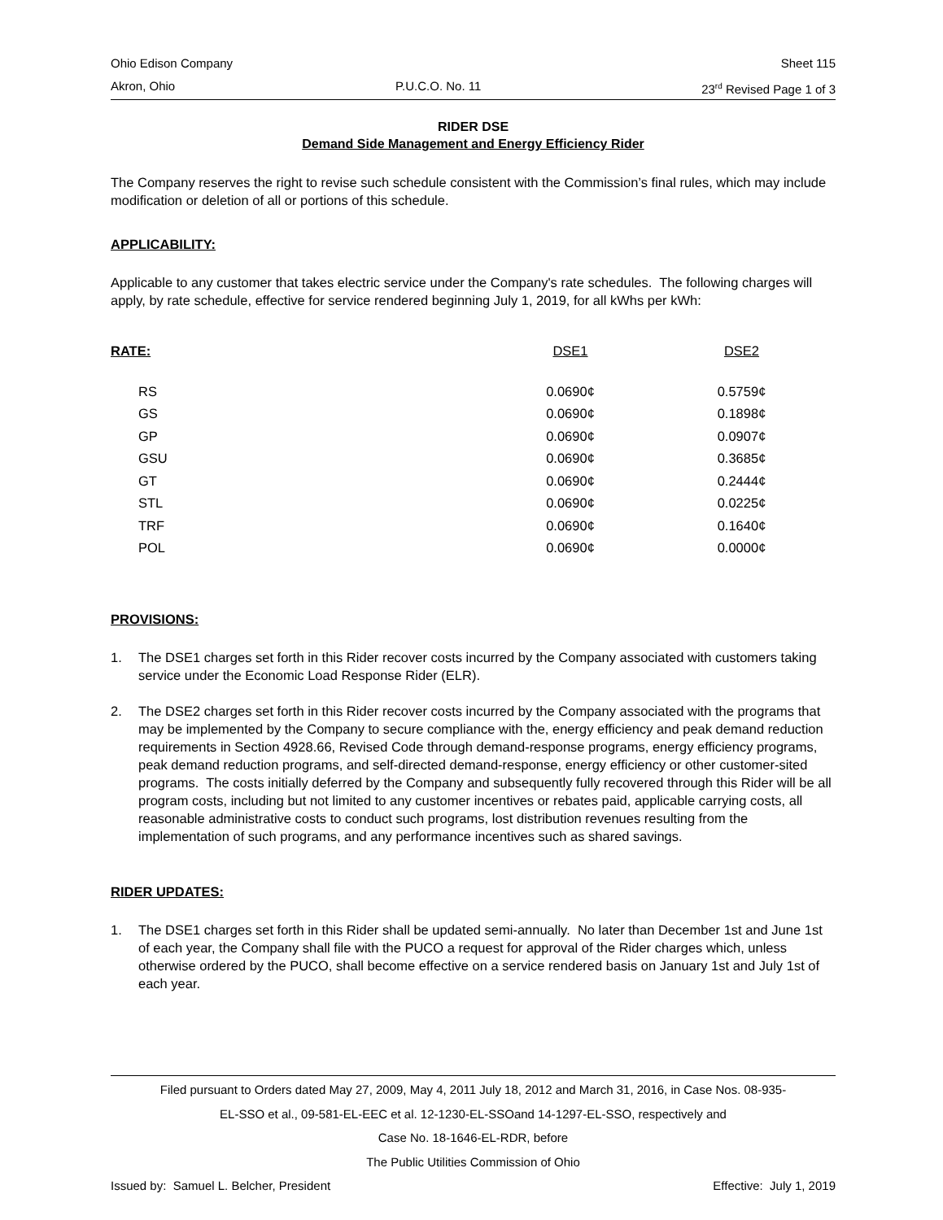Ohio Edison Company Sheet 115
Akron, Ohio P.U.C.O. No. 11 23<sup>rd</sup> Revised Page 1 of 3
RIDER DSE
Demand Side Management and Energy Efficiency Rider
The Company reserves the right to revise such schedule consistent with the Commission’s final rules, which may include modification or deletion of all or portions of this schedule.
APPLICABILITY:
Applicable to any customer that takes electric service under the Company's rate schedules. The following charges will apply, by rate schedule, effective for service rendered beginning July 1, 2019, for all kWhs per kWh:
| RATE: | DSE1 | DSE2 |
| --- | --- | --- |
| RS | 0.0690¢ | 0.5759¢ |
| GS | 0.0690¢ | 0.1898¢ |
| GP | 0.0690¢ | 0.0907¢ |
| GSU | 0.0690¢ | 0.3685¢ |
| GT | 0.0690¢ | 0.2444¢ |
| STL | 0.0690¢ | 0.0225¢ |
| TRF | 0.0690¢ | 0.1640¢ |
| POL | 0.0690¢ | 0.0000¢ |
PROVISIONS:
1. The DSE1 charges set forth in this Rider recover costs incurred by the Company associated with customers taking service under the Economic Load Response Rider (ELR).
2. The DSE2 charges set forth in this Rider recover costs incurred by the Company associated with the programs that may be implemented by the Company to secure compliance with the, energy efficiency and peak demand reduction requirements in Section 4928.66, Revised Code through demand-response programs, energy efficiency programs, peak demand reduction programs, and self-directed demand-response, energy efficiency or other customer-sited programs. The costs initially deferred by the Company and subsequently fully recovered through this Rider will be all program costs, including but not limited to any customer incentives or rebates paid, applicable carrying costs, all reasonable administrative costs to conduct such programs, lost distribution revenues resulting from the implementation of such programs, and any performance incentives such as shared savings.
RIDER UPDATES:
1. The DSE1 charges set forth in this Rider shall be updated semi-annually. No later than December 1st and June 1st of each year, the Company shall file with the PUCO a request for approval of the Rider charges which, unless otherwise ordered by the PUCO, shall become effective on a service rendered basis on January 1st and July 1st of each year.
Filed pursuant to Orders dated May 27, 2009, May 4, 2011 July 18, 2012 and March 31, 2016, in Case Nos. 08-935-
EL-SSO et al., 09-581-EL-EEC et al. 12-1230-EL-SSOand 14-1297-EL-SSO, respectively and
Case No. 18-1646-EL-RDR, before
The Public Utilities Commission of Ohio
Issued by: Samuel L. Belcher, President Effective: July 1, 2019